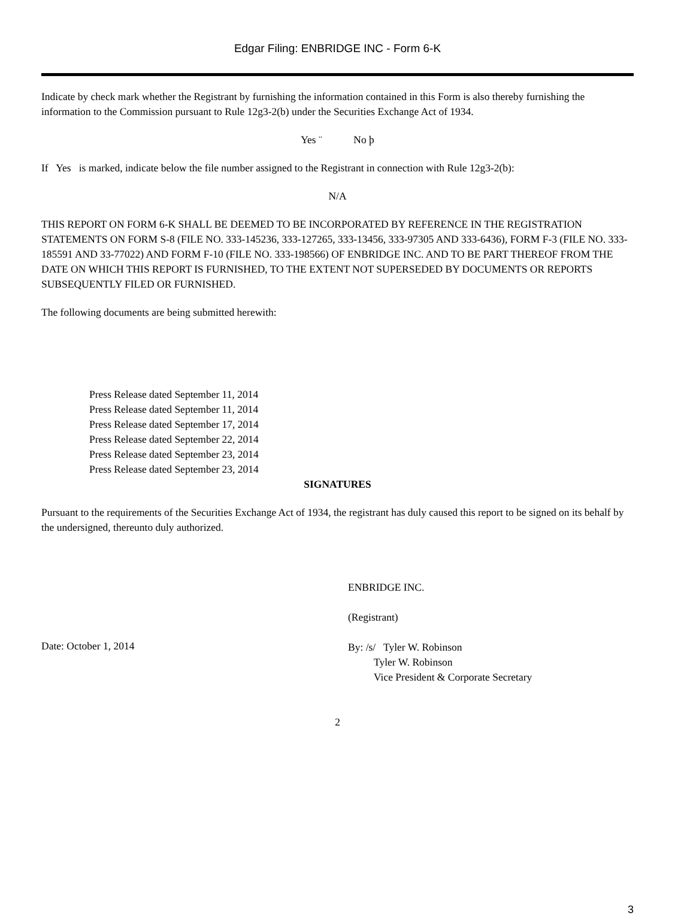Edgar Filing: ENBRIDGE INC - Form 6-K
Indicate by check mark whether the Registrant by furnishing the information contained in this Form is also thereby furnishing the information to the Commission pursuant to Rule 12g3-2(b) under the Securities Exchange Act of 1934.
Yes ¨ No þ
If Yes is marked, indicate below the file number assigned to the Registrant in connection with Rule 12g3-2(b):
N/A
THIS REPORT ON FORM 6-K SHALL BE DEEMED TO BE INCORPORATED BY REFERENCE IN THE REGISTRATION STATEMENTS ON FORM S-8 (FILE NO. 333-145236, 333-127265, 333-13456, 333-97305 AND 333-6436), FORM F-3 (FILE NO. 333-185591 AND 33-77022) AND FORM F-10 (FILE NO. 333-198566) OF ENBRIDGE INC. AND TO BE PART THEREOF FROM THE DATE ON WHICH THIS REPORT IS FURNISHED, TO THE EXTENT NOT SUPERSEDED BY DOCUMENTS OR REPORTS SUBSEQUENTLY FILED OR FURNISHED.
The following documents are being submitted herewith:
Press Release dated September 11, 2014
Press Release dated September 11, 2014
Press Release dated September 17, 2014
Press Release dated September 22, 2014
Press Release dated September 23, 2014
Press Release dated September 23, 2014
SIGNATURES
Pursuant to the requirements of the Securities Exchange Act of 1934, the registrant has duly caused this report to be signed on its behalf by the undersigned, thereunto duly authorized.
ENBRIDGE INC.
(Registrant)
Date: October 1, 2014
By: /s/ Tyler W. Robinson
Tyler W. Robinson
Vice President & Corporate Secretary
2
3